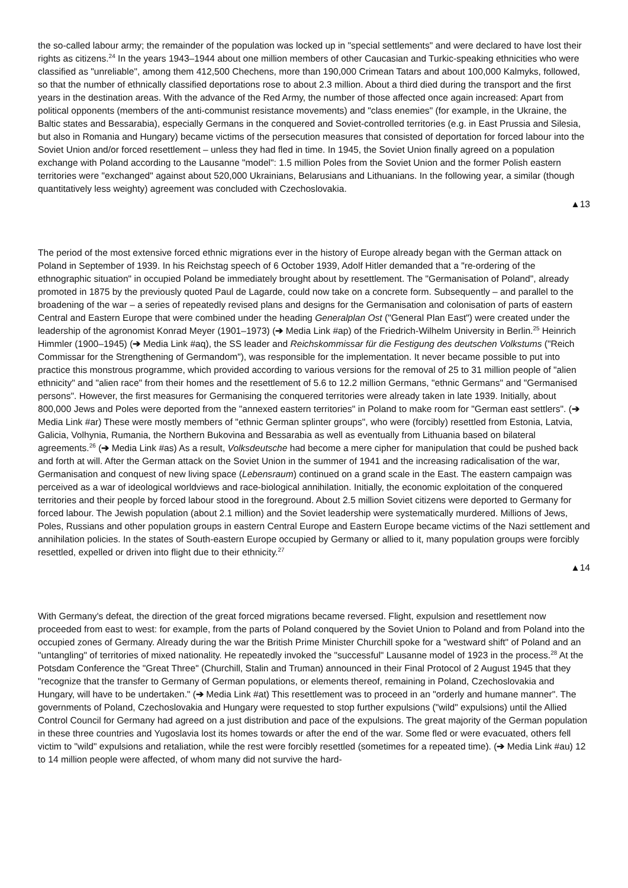the so-called labour army; the remainder of the population was locked up in "special settlements" and were declared to have lost their rights as citizens.<sup>24</sup> In the years 1943–1944 about one million members of other Caucasian and Turkic-speaking ethnicities who were classified as "unreliable", among them 412,500 Chechens, more than 190,000 Crimean Tatars and about 100,000 Kalmyks, followed, so that the number of ethnically classified deportations rose to about 2.3 million. About a third died during the transport and the first years in the destination areas. With the advance of the Red Army, the number of those affected once again increased: Apart from political opponents (members of the anti-communist resistance movements) and "class enemies" (for example, in the Ukraine, the Baltic states and Bessarabia), especially Germans in the conquered and Soviet-controlled territories (e.g. in East Prussia and Silesia, but also in Romania and Hungary) became victims of the persecution measures that consisted of deportation for forced labour into the Soviet Union and/or forced resettlement – unless they had fled in time. In 1945, the Soviet Union finally agreed on a population exchange with Poland according to the Lausanne "model": 1.5 million Poles from the Soviet Union and the former Polish eastern territories were "exchanged" against about 520,000 Ukrainians, Belarusians and Lithuanians. In the following year, a similar (though quantitatively less weighty) agreement was concluded with Czechoslovakia.
▲13
The period of the most extensive forced ethnic migrations ever in the history of Europe already began with the German attack on Poland in September of 1939. In his Reichstag speech of 6 October 1939, Adolf Hitler demanded that a "re-ordering of the ethnographic situation" in occupied Poland be immediately brought about by resettlement. The "Germanisation of Poland", already promoted in 1875 by the previously quoted Paul de Lagarde, could now take on a concrete form. Subsequently – and parallel to the broadening of the war – a series of repeatedly revised plans and designs for the Germanisation and colonisation of parts of eastern Central and Eastern Europe that were combined under the heading Generalplan Ost ("General Plan East") were created under the leadership of the agronomist Konrad Meyer (1901–1973) (➔ Media Link #ap) of the Friedrich-Wilhelm University in Berlin.<sup>25</sup> Heinrich Himmler (1900–1945) (➔ Media Link #aq), the SS leader and Reichskommissar für die Festigung des deutschen Volkstums ("Reich Commissar for the Strengthening of Germandom"), was responsible for the implementation. It never became possible to put into practice this monstrous programme, which provided according to various versions for the removal of 25 to 31 million people of "alien ethnicity" and "alien race" from their homes and the resettlement of 5.6 to 12.2 million Germans, "ethnic Germans" and "Germanised persons". However, the first measures for Germanising the conquered territories were already taken in late 1939. Initially, about 800,000 Jews and Poles were deported from the "annexed eastern territories" in Poland to make room for "German east settlers". (➔ Media Link #ar) These were mostly members of "ethnic German splinter groups", who were (forcibly) resettled from Estonia, Latvia, Galicia, Volhynia, Rumania, the Northern Bukovina and Bessarabia as well as eventually from Lithuania based on bilateral agreements.<sup>26</sup> (➔ Media Link #as) As a result, Volksdeutsche had become a mere cipher for manipulation that could be pushed back and forth at will. After the German attack on the Soviet Union in the summer of 1941 and the increasing radicalisation of the war, Germanisation and conquest of new living space (Lebensraum) continued on a grand scale in the East. The eastern campaign was perceived as a war of ideological worldviews and race-biological annihilation. Initially, the economic exploitation of the conquered territories and their people by forced labour stood in the foreground. About 2.5 million Soviet citizens were deported to Germany for forced labour. The Jewish population (about 2.1 million) and the Soviet leadership were systematically murdered. Millions of Jews, Poles, Russians and other population groups in eastern Central Europe and Eastern Europe became victims of the Nazi settlement and annihilation policies. In the states of South-eastern Europe occupied by Germany or allied to it, many population groups were forcibly resettled, expelled or driven into flight due to their ethnicity.<sup>27</sup>
▲14
With Germany's defeat, the direction of the great forced migrations became reversed. Flight, expulsion and resettlement now proceeded from east to west: for example, from the parts of Poland conquered by the Soviet Union to Poland and from Poland into the occupied zones of Germany. Already during the war the British Prime Minister Churchill spoke for a "westward shift" of Poland and an "untangling" of territories of mixed nationality. He repeatedly invoked the "successful" Lausanne model of 1923 in the process.<sup>28</sup> At the Potsdam Conference the "Great Three" (Churchill, Stalin and Truman) announced in their Final Protocol of 2 August 1945 that they "recognize that the transfer to Germany of German populations, or elements thereof, remaining in Poland, Czechoslovakia and Hungary, will have to be undertaken." (➔ Media Link #at) This resettlement was to proceed in an "orderly and humane manner". The governments of Poland, Czechoslovakia and Hungary were requested to stop further expulsions ("wild" expulsions) until the Allied Control Council for Germany had agreed on a just distribution and pace of the expulsions. The great majority of the German population in these three countries and Yugoslavia lost its homes towards or after the end of the war. Some fled or were evacuated, others fell victim to "wild" expulsions and retaliation, while the rest were forcibly resettled (sometimes for a repeated time). (➔ Media Link #au) 12 to 14 million people were affected, of whom many did not survive the hard-